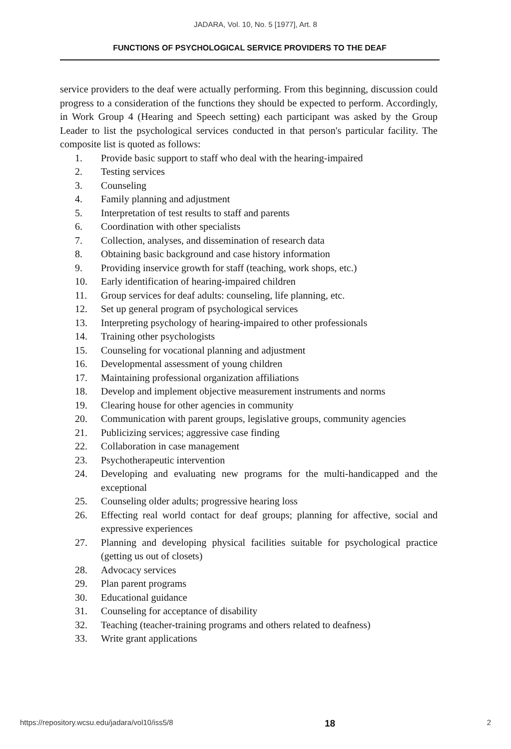JADARA, Vol. 10, No. 5 [1977], Art. 8
FUNCTIONS OF PSYCHOLOGICAL SERVICE PROVIDERS TO THE DEAF
service providers to the deaf were actually performing. From this beginning, discussion could progress to a consideration of the functions they should be expected to perform. Accordingly, in Work Group 4 (Hearing and Speech setting) each participant was asked by the Group Leader to list the psychological services conducted in that person's particular facility. The composite list is quoted as follows:
1. Provide basic support to staff who deal with the hearing-impaired
2. Testing services
3. Counseling
4. Family planning and adjustment
5. Interpretation of test results to staff and parents
6. Coordination with other specialists
7. Collection, analyses, and dissemination of research data
8. Obtaining basic background and case history information
9. Providing inservice growth for staff (teaching, work shops, etc.)
10. Early identification of hearing-impaired children
11. Group services for deaf adults: counseling, life planning, etc.
12. Set up general program of psychological services
13. Interpreting psychology of hearing-impaired to other professionals
14. Training other psychologists
15. Counseling for vocational planning and adjustment
16. Developmental assessment of young children
17. Maintaining professional organization affiliations
18. Develop and implement objective measurement instruments and norms
19. Clearing house for other agencies in community
20. Communication with parent groups, legislative groups, community agencies
21. Publicizing services; aggressive case finding
22. Collaboration in case management
23. Psychotherapeutic intervention
24. Developing and evaluating new programs for the multi-handicapped and the exceptional
25. Counseling older adults; progressive hearing loss
26. Effecting real world contact for deaf groups; planning for affective, social and expressive experiences
27. Planning and developing physical facilities suitable for psychological practice (getting us out of closets)
28. Advocacy services
29. Plan parent programs
30. Educational guidance
31. Counseling for acceptance of disability
32. Teaching (teacher-training programs and others related to deafness)
33. Write grant applications
https://repository.wcsu.edu/jadara/vol10/iss5/8 18 2